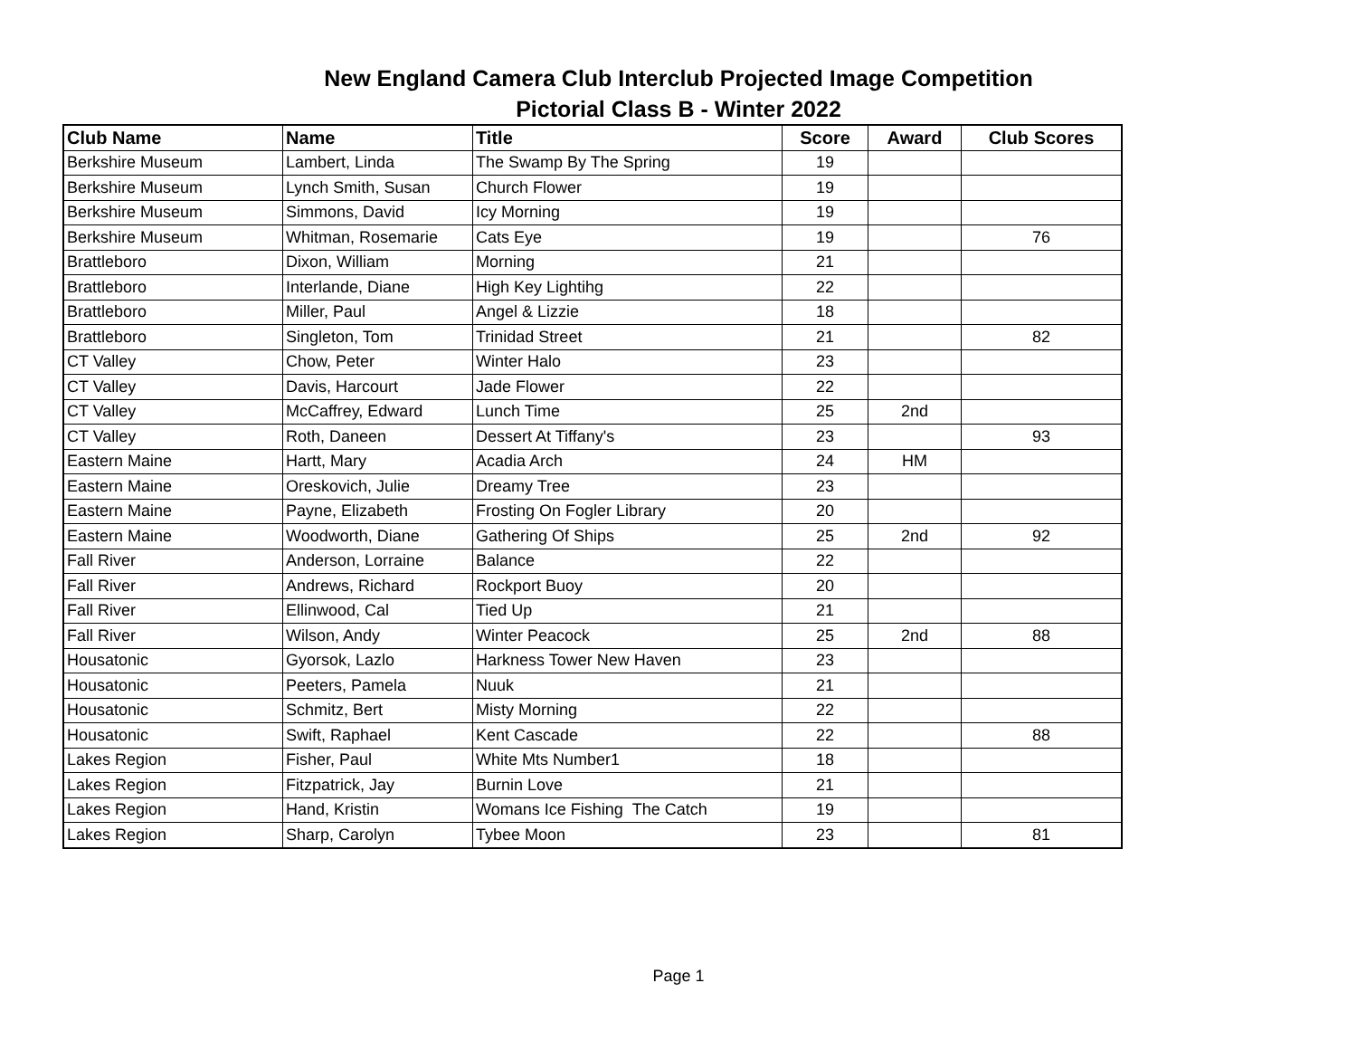New England Camera Club Interclub Projected Image Competition
Pictorial Class B - Winter 2022
| Club Name | Name | Title | Score | Award | Club Scores |
| --- | --- | --- | --- | --- | --- |
| Berkshire Museum | Lambert, Linda | The Swamp By The Spring | 19 | | |
| Berkshire Museum | Lynch Smith, Susan | Church Flower | 19 | | |
| Berkshire Museum | Simmons, David | Icy Morning | 19 | | |
| Berkshire Museum | Whitman, Rosemarie | Cats Eye | 19 | | 76 |
| Brattleboro | Dixon, William | Morning | 21 | | |
| Brattleboro | Interlande, Diane | High Key Lightihg | 22 | | |
| Brattleboro | Miller, Paul | Angel & Lizzie | 18 | | |
| Brattleboro | Singleton, Tom | Trinidad Street | 21 | | 82 |
| CT Valley | Chow, Peter | Winter Halo | 23 | | |
| CT Valley | Davis, Harcourt | Jade Flower | 22 | | |
| CT Valley | McCaffrey, Edward | Lunch Time | 25 | 2nd | |
| CT Valley | Roth, Daneen | Dessert At Tiffany's | 23 | | 93 |
| Eastern Maine | Hartt, Mary | Acadia Arch | 24 | HM | |
| Eastern Maine | Oreskovich, Julie | Dreamy Tree | 23 | | |
| Eastern Maine | Payne, Elizabeth | Frosting On Fogler Library | 20 | | |
| Eastern Maine | Woodworth, Diane | Gathering Of Ships | 25 | 2nd | 92 |
| Fall River | Anderson, Lorraine | Balance | 22 | | |
| Fall River | Andrews, Richard | Rockport Buoy | 20 | | |
| Fall River | Ellinwood, Cal | Tied Up | 21 | | |
| Fall River | Wilson, Andy | Winter Peacock | 25 | 2nd | 88 |
| Housatonic | Gyorsok, Lazlo | Harkness Tower New Haven | 23 | | |
| Housatonic | Peeters, Pamela | Nuuk | 21 | | |
| Housatonic | Schmitz, Bert | Misty Morning | 22 | | |
| Housatonic | Swift, Raphael | Kent Cascade | 22 | | 88 |
| Lakes Region | Fisher, Paul | White Mts Number1 | 18 | | |
| Lakes Region | Fitzpatrick, Jay | Burnin Love | 21 | | |
| Lakes Region | Hand, Kristin | Womans Ice Fishing The Catch | 19 | | |
| Lakes Region | Sharp, Carolyn | Tybee Moon | 23 | | 81 |
Page 1